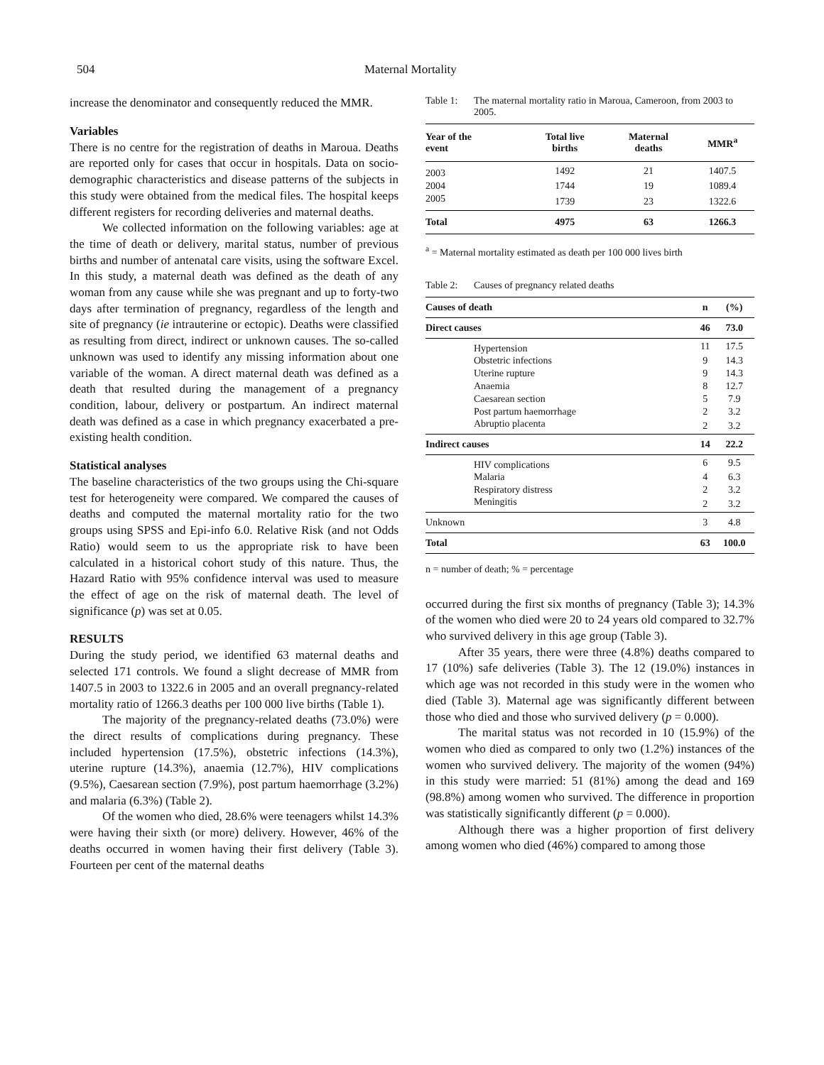504 Maternal Mortality
increase the denominator and consequently reduced the MMR.
Variables
There is no centre for the registration of deaths in Maroua. Deaths are reported only for cases that occur in hospitals. Data on socio-demographic characteristics and disease patterns of the subjects in this study were obtained from the medical files. The hospital keeps different registers for recording deliveries and maternal deaths.
We collected information on the following variables: age at the time of death or delivery, marital status, number of previous births and number of antenatal care visits, using the software Excel. In this study, a maternal death was defined as the death of any woman from any cause while she was pregnant and up to forty-two days after termination of pregnancy, regardless of the length and site of pregnancy (ie intrauterine or ectopic). Deaths were classified as resulting from direct, indirect or unknown causes. The so-called unknown was used to identify any missing information about one variable of the woman. A direct maternal death was defined as a death that resulted during the management of a pregnancy condition, labour, delivery or postpartum. An indirect maternal death was defined as a case in which pregnancy exacerbated a pre-existing health condition.
Statistical analyses
The baseline characteristics of the two groups using the Chi-square test for heterogeneity were compared. We compared the causes of deaths and computed the maternal mortality ratio for the two groups using SPSS and Epi-info 6.0. Relative Risk (and not Odds Ratio) would seem to us the appropriate risk to have been calculated in a historical cohort study of this nature. Thus, the Hazard Ratio with 95% confidence interval was used to measure the effect of age on the risk of maternal death. The level of significance (p) was set at 0.05.
RESULTS
During the study period, we identified 63 maternal deaths and selected 171 controls. We found a slight decrease of MMR from 1407.5 in 2003 to 1322.6 in 2005 and an overall pregnancy-related mortality ratio of 1266.3 deaths per 100 000 live births (Table 1).
The majority of the pregnancy-related deaths (73.0%) were the direct results of complications during pregnancy. These included hypertension (17.5%), obstetric infections (14.3%), uterine rupture (14.3%), anaemia (12.7%), HIV complications (9.5%), Caesarean section (7.9%), post partum haemorrhage (3.2%) and malaria (6.3%) (Table 2).
Of the women who died, 28.6% were teenagers whilst 14.3% were having their sixth (or more) delivery. However, 46% of the deaths occurred in women having their first delivery (Table 3). Fourteen per cent of the maternal deaths
Table 1: The maternal mortality ratio in Maroua, Cameroon, from 2003 to 2005.
| Year of the event | Total live births | Maternal deaths | MMR<sup>a</sup> |
| --- | --- | --- | --- |
| 2003 | 1492 | 21 | 1407.5 |
| 2004 | 1744 | 19 | 1089.4 |
| 2005 | 1739 | 23 | 1322.6 |
| Total | 4975 | 63 | 1266.3 |
<sup>a</sup> = Maternal mortality estimated as death per 100 000 lives birth
Table 2: Causes of pregnancy related deaths
| Causes of death | n | (%) |
| --- | --- | --- |
| Direct causes | 46 | 73.0 |
| Hypertension | 11 | 17.5 |
| Obstetric infections | 9 | 14.3 |
| Uterine rupture | 9 | 14.3 |
| Anaemia | 8 | 12.7 |
| Caesarean section | 5 | 7.9 |
| Post partum haemorrhage | 2 | 3.2 |
| Abruptio placenta | 2 | 3.2 |
| Indirect causes | 14 | 22.2 |
| HIV complications | 6 | 9.5 |
| Malaria | 4 | 6.3 |
| Respiratory distress | 2 | 3.2 |
| Meningitis | 2 | 3.2 |
| Unknown | 3 | 4.8 |
| Total | 63 | 100.0 |
n = number of death; % = percentage
occurred during the first six months of pregnancy (Table 3); 14.3% of the women who died were 20 to 24 years old compared to 32.7% who survived delivery in this age group (Table 3).
After 35 years, there were three (4.8%) deaths compared to 17 (10%) safe deliveries (Table 3). The 12 (19.0%) instances in which age was not recorded in this study were in the women who died (Table 3). Maternal age was significantly different between those who died and those who survived delivery (p = 0.000).
The marital status was not recorded in 10 (15.9%) of the women who died as compared to only two (1.2%) instances of the women who survived delivery. The majority of the women (94%) in this study were married: 51 (81%) among the dead and 169 (98.8%) among women who survived. The difference in proportion was statistically significantly different (p = 0.000).
Although there was a higher proportion of first delivery among women who died (46%) compared to among those